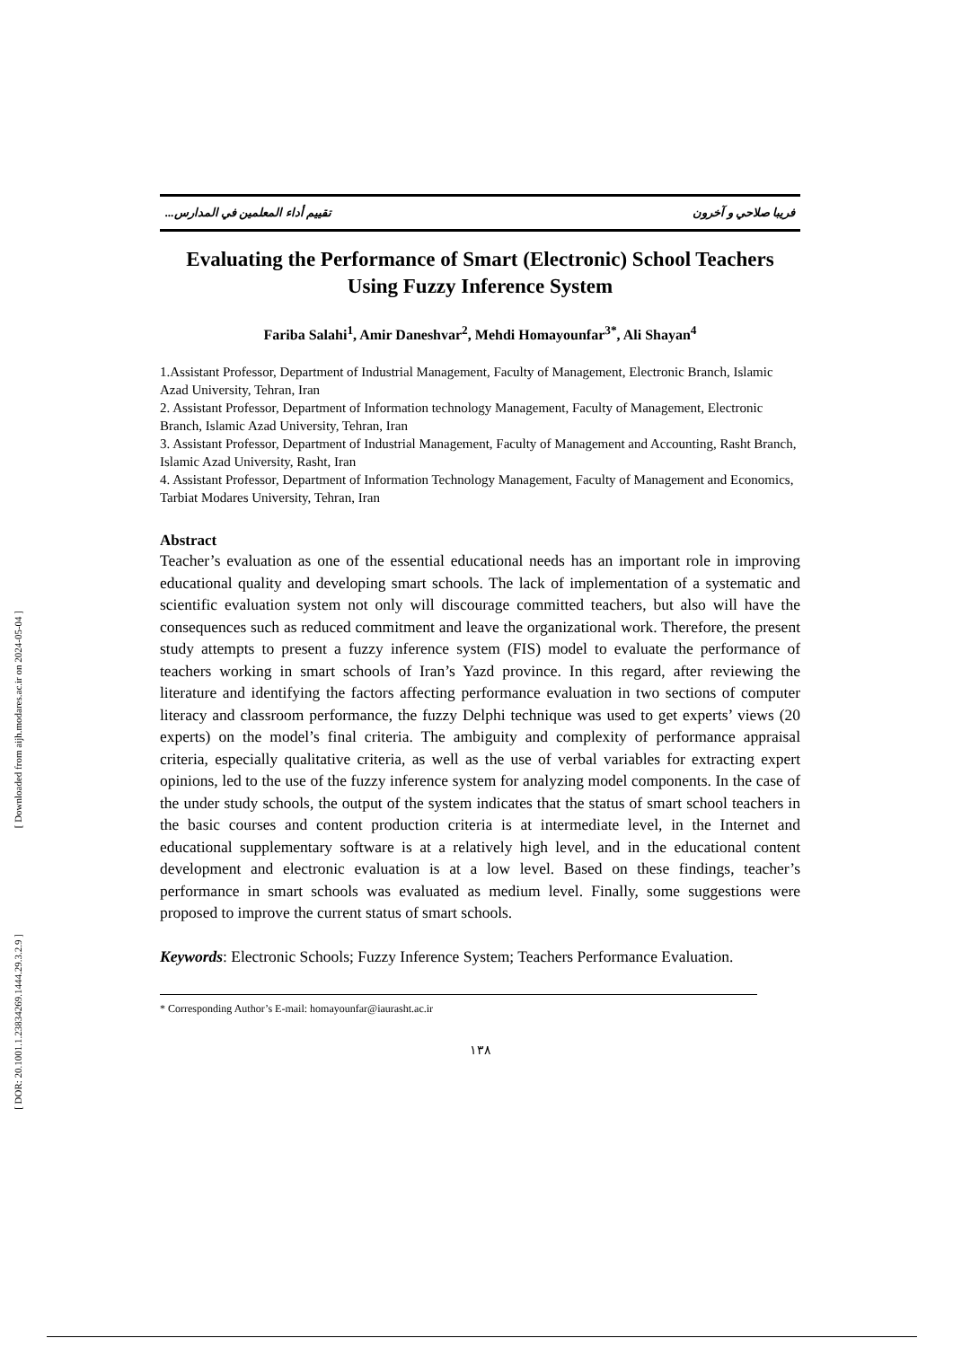[ Downloaded from aijh.modares.ac.ir on 2024-05-04 ]
[ DOR: 20.1001.1.23834269.1444.29.3.2.9 ]
فريبا صلاحي و آخرون تقييم أداء المعلمين في المدارس...
Evaluating the Performance of Smart (Electronic) School Teachers Using Fuzzy Inference System
Fariba Salahi<sup>1</sup>, Amir Daneshvar<sup>2</sup>, Mehdi Homayounfar<sup>3*</sup>, Ali Shayan<sup>4</sup>
1.Assistant Professor, Department of Industrial Management, Faculty of Management, Electronic Branch, Islamic Azad University, Tehran, Iran
2. Assistant Professor, Department of Information technology Management, Faculty of Management, Electronic Branch, Islamic Azad University, Tehran, Iran
3. Assistant Professor, Department of Industrial Management, Faculty of Management and Accounting, Rasht Branch, Islamic Azad University, Rasht, Iran
4. Assistant Professor, Department of Information Technology Management, Faculty of Management and Economics, Tarbiat Modares University, Tehran, Iran
Abstract
Teacher’s evaluation as one of the essential educational needs has an important role in improving educational quality and developing smart schools. The lack of implementation of a systematic and scientific evaluation system not only will discourage committed teachers, but also will have the consequences such as reduced commitment and leave the organizational work. Therefore, the present study attempts to present a fuzzy inference system (FIS) model to evaluate the performance of teachers working in smart schools of Iran’s Yazd province. In this regard, after reviewing the literature and identifying the factors affecting performance evaluation in two sections of computer literacy and classroom performance, the fuzzy Delphi technique was used to get experts’ views (20 experts) on the model’s final criteria. The ambiguity and complexity of performance appraisal criteria, especially qualitative criteria, as well as the use of verbal variables for extracting expert opinions, led to the use of the fuzzy inference system for analyzing model components. In the case of the under study schools, the output of the system indicates that the status of smart school teachers in the basic courses and content production criteria is at intermediate level, in the Internet and educational supplementary software is at a relatively high level, and in the educational content development and electronic evaluation is at a low level. Based on these findings, teacher’s performance in smart schools was evaluated as medium level. Finally, some suggestions were proposed to improve the current status of smart schools.
Keywords: Electronic Schools; Fuzzy Inference System; Teachers Performance Evaluation.
* Corresponding Author’s E-mail: homayounfar@iaurasht.ac.ir
١٣٨